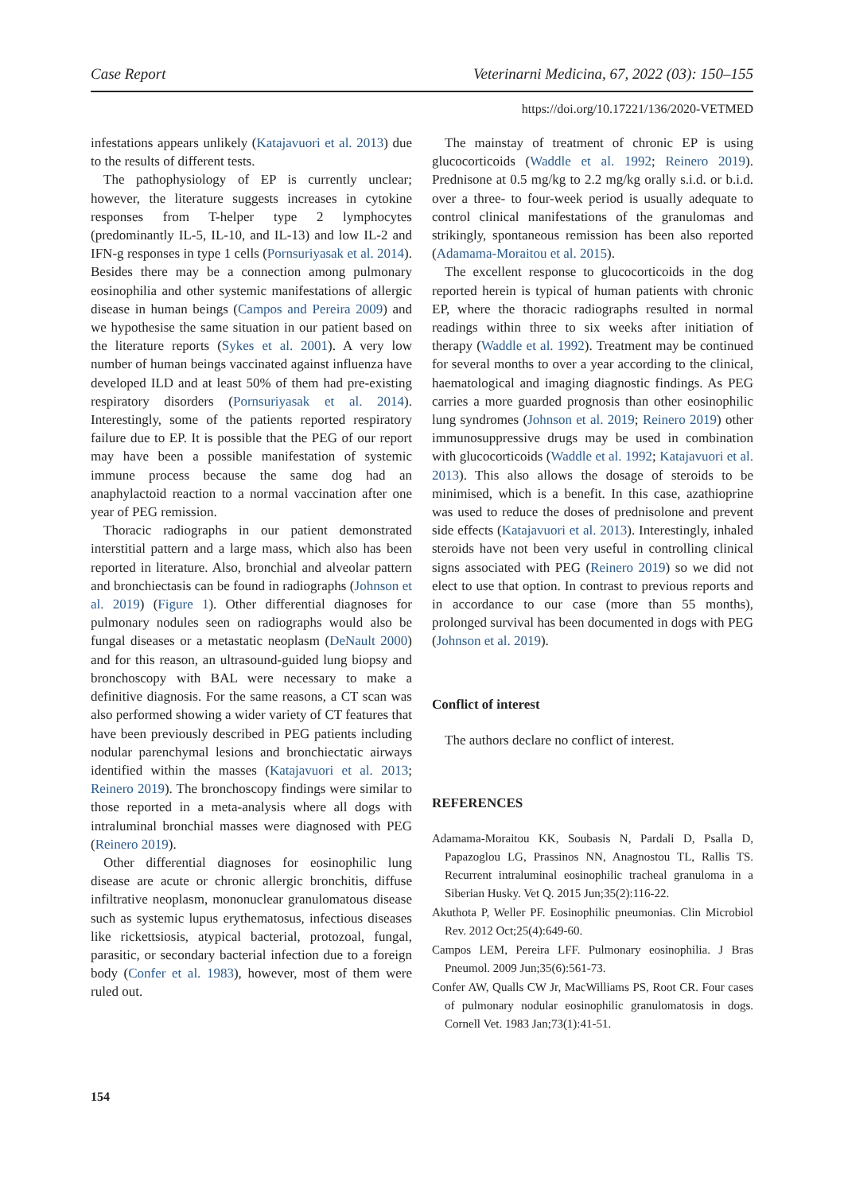Case Report Veterinarni Medicina, 67, 2022 (03): 150–155
https://doi.org/10.17221/136/2020-VETMED
infestations appears unlikely (Katajavuori et al. 2013) due to the results of different tests.
The pathophysiology of EP is currently unclear; however, the literature suggests increases in cytokine responses from T-helper type 2 lymphocytes (predominantly IL-5, IL-10, and IL-13) and low IL-2 and IFN-g responses in type 1 cells (Pornsuriyasak et al. 2014). Besides there may be a connection among pulmonary eosinophilia and other systemic manifestations of allergic disease in human beings (Campos and Pereira 2009) and we hypothesise the same situation in our patient based on the literature reports (Sykes et al. 2001). A very low number of human beings vaccinated against influenza have developed ILD and at least 50% of them had pre-existing respiratory disorders (Pornsuriyasak et al. 2014). Interestingly, some of the patients reported respiratory failure due to EP. It is possible that the PEG of our report may have been a possible manifestation of systemic immune process because the same dog had an anaphylactoid reaction to a normal vaccination after one year of PEG remission.
Thoracic radiographs in our patient demonstrated interstitial pattern and a large mass, which also has been reported in literature. Also, bronchial and alveolar pattern and bronchiectasis can be found in radiographs (Johnson et al. 2019) (Figure 1). Other differential diagnoses for pulmonary nodules seen on radiographs would also be fungal diseases or a metastatic neoplasm (DeNault 2000) and for this reason, an ultrasound-guided lung biopsy and bronchoscopy with BAL were necessary to make a definitive diagnosis. For the same reasons, a CT scan was also performed showing a wider variety of CT features that have been previously described in PEG patients including nodular parenchymal lesions and bronchiectatic airways identified within the masses (Katajavuori et al. 2013; Reinero 2019). The bronchoscopy findings were similar to those reported in a meta-analysis where all dogs with intraluminal bronchial masses were diagnosed with PEG (Reinero 2019).
Other differential diagnoses for eosinophilic lung disease are acute or chronic allergic bronchitis, diffuse infiltrative neoplasm, mononuclear granulomatous disease such as systemic lupus erythematosus, infectious diseases like rickettsiosis, atypical bacterial, protozoal, fungal, parasitic, or secondary bacterial infection due to a foreign body (Confer et al. 1983), however, most of them were ruled out.
The mainstay of treatment of chronic EP is using glucocorticoids (Waddle et al. 1992; Reinero 2019). Prednisone at 0.5 mg/kg to 2.2 mg/kg orally s.i.d. or b.i.d. over a three- to four-week period is usually adequate to control clinical manifestations of the granulomas and strikingly, spontaneous remission has been also reported (Adamama-Moraitou et al. 2015).
The excellent response to glucocorticoids in the dog reported herein is typical of human patients with chronic EP, where the thoracic radiographs resulted in normal readings within three to six weeks after initiation of therapy (Waddle et al. 1992). Treatment may be continued for several months to over a year according to the clinical, haematological and imaging diagnostic findings. As PEG carries a more guarded prognosis than other eosinophilic lung syndromes (Johnson et al. 2019; Reinero 2019) other immunosuppressive drugs may be used in combination with glucocorticoids (Waddle et al. 1992; Katajavuori et al. 2013). This also allows the dosage of steroids to be minimised, which is a benefit. In this case, azathioprine was used to reduce the doses of prednisolone and prevent side effects (Katajavuori et al. 2013). Interestingly, inhaled steroids have not been very useful in controlling clinical signs associated with PEG (Reinero 2019) so we did not elect to use that option. In contrast to previous reports and in accordance to our case (more than 55 months), prolonged survival has been documented in dogs with PEG (Johnson et al. 2019).
Conflict of interest
The authors declare no conflict of interest.
REFERENCES
Adamama-Moraitou KK, Soubasis N, Pardali D, Psalla D, Papazoglou LG, Prassinos NN, Anagnostou TL, Rallis TS. Recurrent intraluminal eosinophilic tracheal granuloma in a Siberian Husky. Vet Q. 2015 Jun;35(2):116-22.
Akuthota P, Weller PF. Eosinophilic pneumonias. Clin Microbiol Rev. 2012 Oct;25(4):649-60.
Campos LEM, Pereira LFF. Pulmonary eosinophilia. J Bras Pneumol. 2009 Jun;35(6):561-73.
Confer AW, Qualls CW Jr, MacWilliams PS, Root CR. Four cases of pulmonary nodular eosinophilic granulomatosis in dogs. Cornell Vet. 1983 Jan;73(1):41-51.
154